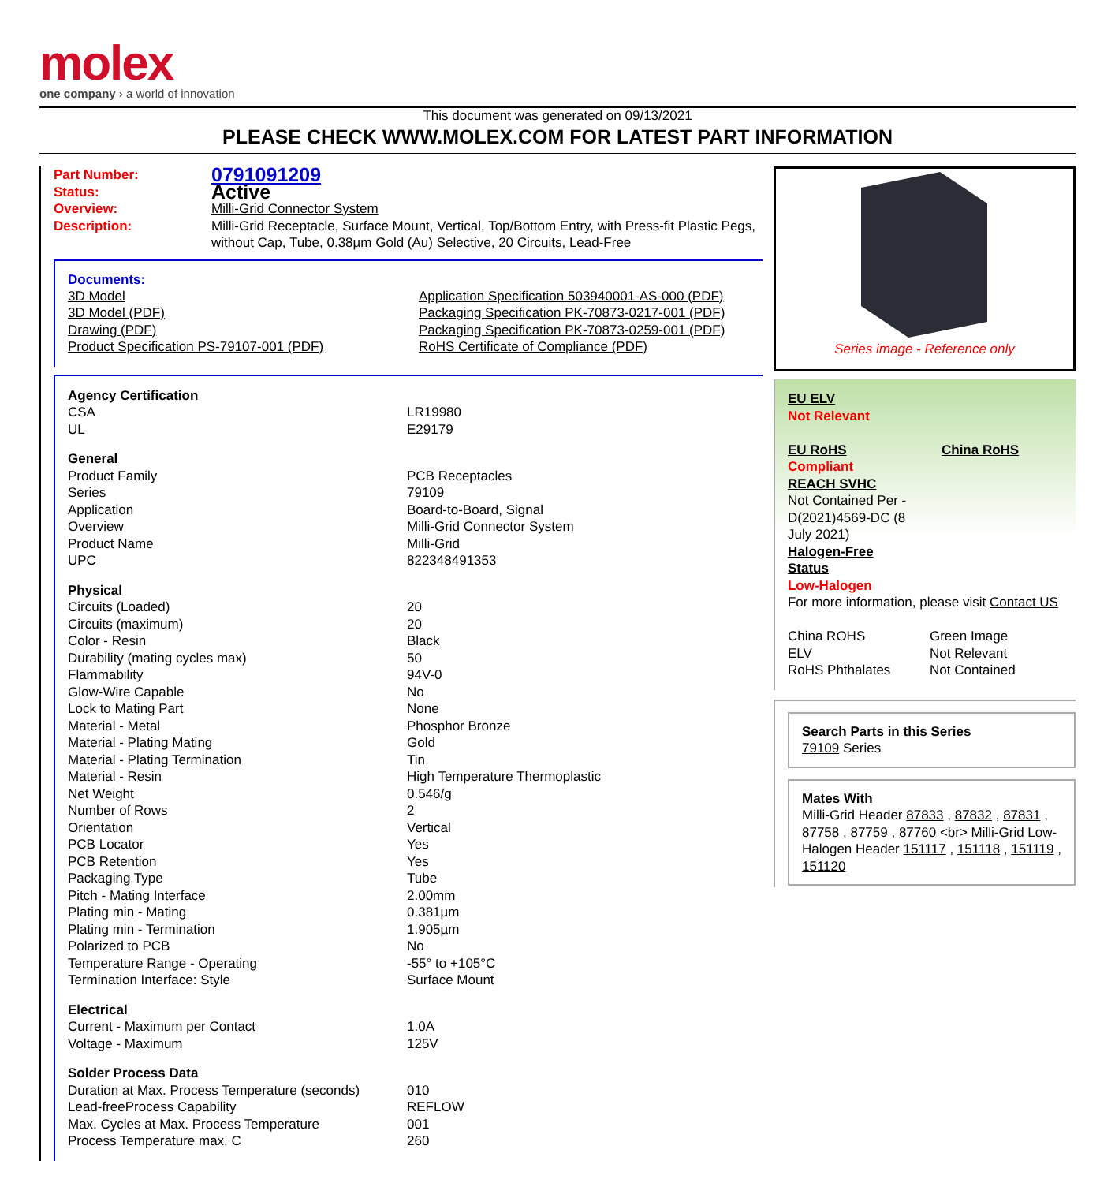molex
one company › a world of innovation
This document was generated on 09/13/2021
PLEASE CHECK WWW.MOLEX.COM FOR LATEST PART INFORMATION
| Part Number: | 0791091209 |
| Status: | Active |
| Overview: | Milli-Grid Connector System |
| Description: | Milli-Grid Receptacle, Surface Mount, Vertical, Top/Bottom Entry, with Press-fit Plastic Pegs, without Cap, Tube, 0.38µm Gold (Au) Selective, 20 Circuits, Lead-Free |
Documents:
| 3D Model | Application Specification 503940001-AS-000 (PDF) |
| 3D Model (PDF) | Packaging Specification PK-70873-0217-001 (PDF) |
| Drawing (PDF) | Packaging Specification PK-70873-0259-001 (PDF) |
| Product Specification PS-79107-001 (PDF) | RoHS Certificate of Compliance (PDF) |
| Agency Certification | |
| CSA | LR19980 |
| UL | E29179 |
| General | |
| Product Family | PCB Receptacles |
| Series | 79109 |
| Application | Board-to-Board, Signal |
| Overview | Milli-Grid Connector System |
| Product Name | Milli-Grid |
| UPC | 822348491353 |
| Physical | |
| Circuits (Loaded) | 20 |
| Circuits (maximum) | 20 |
| Color - Resin | Black |
| Durability (mating cycles max) | 50 |
| Flammability | 94V-0 |
| Glow-Wire Capable | No |
| Lock to Mating Part | None |
| Material - Metal | Phosphor Bronze |
| Material - Plating Mating | Gold |
| Material - Plating Termination | Tin |
| Material - Resin | High Temperature Thermoplastic |
| Net Weight | 0.546/g |
| Number of Rows | 2 |
| Orientation | Vertical |
| PCB Locator | Yes |
| PCB Retention | Yes |
| Packaging Type | Tube |
| Pitch - Mating Interface | 2.00mm |
| Plating min - Mating | 0.381µm |
| Plating min - Termination | 1.905µm |
| Polarized to PCB | No |
| Temperature Range - Operating | -55° to +105°C |
| Termination Interface: Style | Surface Mount |
| Electrical | |
| Current - Maximum per Contact | 1.0A |
| Voltage - Maximum | 125V |
| Solder Process Data | |
| Duration at Max. Process Temperature (seconds) | 010 |
| Lead-freeProcess Capability | REFLOW |
| Max. Cycles at Max. Process Temperature | 001 |
| Process Temperature max. C | 260 |
Series image - Reference only
EU ELV
Not Relevant
EU RoHS China RoHS
Compliant
REACH SVHC
Not Contained Per -
D(2021)4569-DC (8
July 2021)
Halogen-Free
Status
Low-Halogen
For more information, please visit Contact US
| China ROHS | Green Image |
| ELV | Not Relevant |
| RoHS Phthalates | Not Contained |
Search Parts in this Series
79109 Series
Mates With
Milli-Grid Header 87833 , 87832 , 87831 , 87758 , 87759 , 87760 <br> Milli-Grid Low-Halogen Header 151117 , 151118 , 151119 , 151120